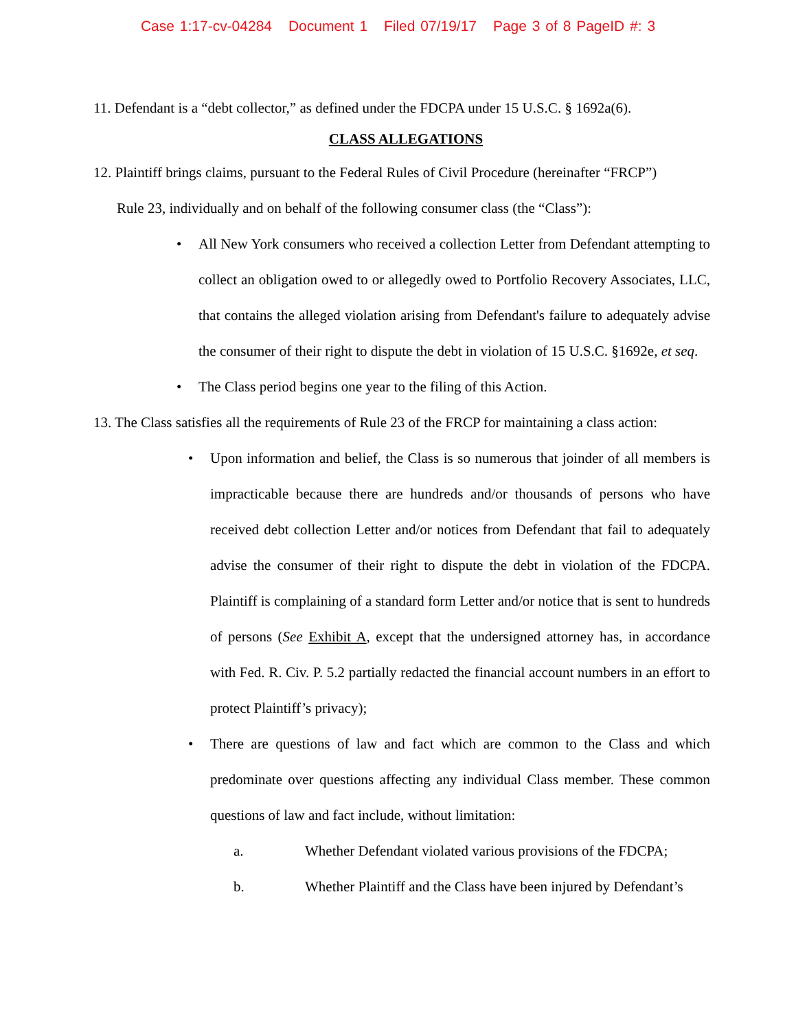Case 1:17-cv-04284 Document 1 Filed 07/19/17 Page 3 of 8 PageID #: 3
11. Defendant is a “debt collector,” as defined under the FDCPA under 15 U.S.C. § 1692a(6).
CLASS ALLEGATIONS
12. Plaintiff brings claims, pursuant to the Federal Rules of Civil Procedure (hereinafter “FRCP”)
Rule 23, individually and on behalf of the following consumer class (the “Class”):
• All New York consumers who received a collection Letter from Defendant attempting to collect an obligation owed to or allegedly owed to Portfolio Recovery Associates, LLC, that contains the alleged violation arising from Defendant's failure to adequately advise the consumer of their right to dispute the debt in violation of 15 U.S.C. §1692e, et seq.
• The Class period begins one year to the filing of this Action.
13. The Class satisfies all the requirements of Rule 23 of the FRCP for maintaining a class action:
• Upon information and belief, the Class is so numerous that joinder of all members is impracticable because there are hundreds and/or thousands of persons who have received debt collection Letter and/or notices from Defendant that fail to adequately advise the consumer of their right to dispute the debt in violation of the FDCPA. Plaintiff is complaining of a standard form Letter and/or notice that is sent to hundreds of persons (See Exhibit A, except that the undersigned attorney has, in accordance with Fed. R. Civ. P. 5.2 partially redacted the financial account numbers in an effort to protect Plaintiff’s privacy);
• There are questions of law and fact which are common to the Class and which predominate over questions affecting any individual Class member. These common questions of law and fact include, without limitation:
a. Whether Defendant violated various provisions of the FDCPA;
b. Whether Plaintiff and the Class have been injured by Defendant’s